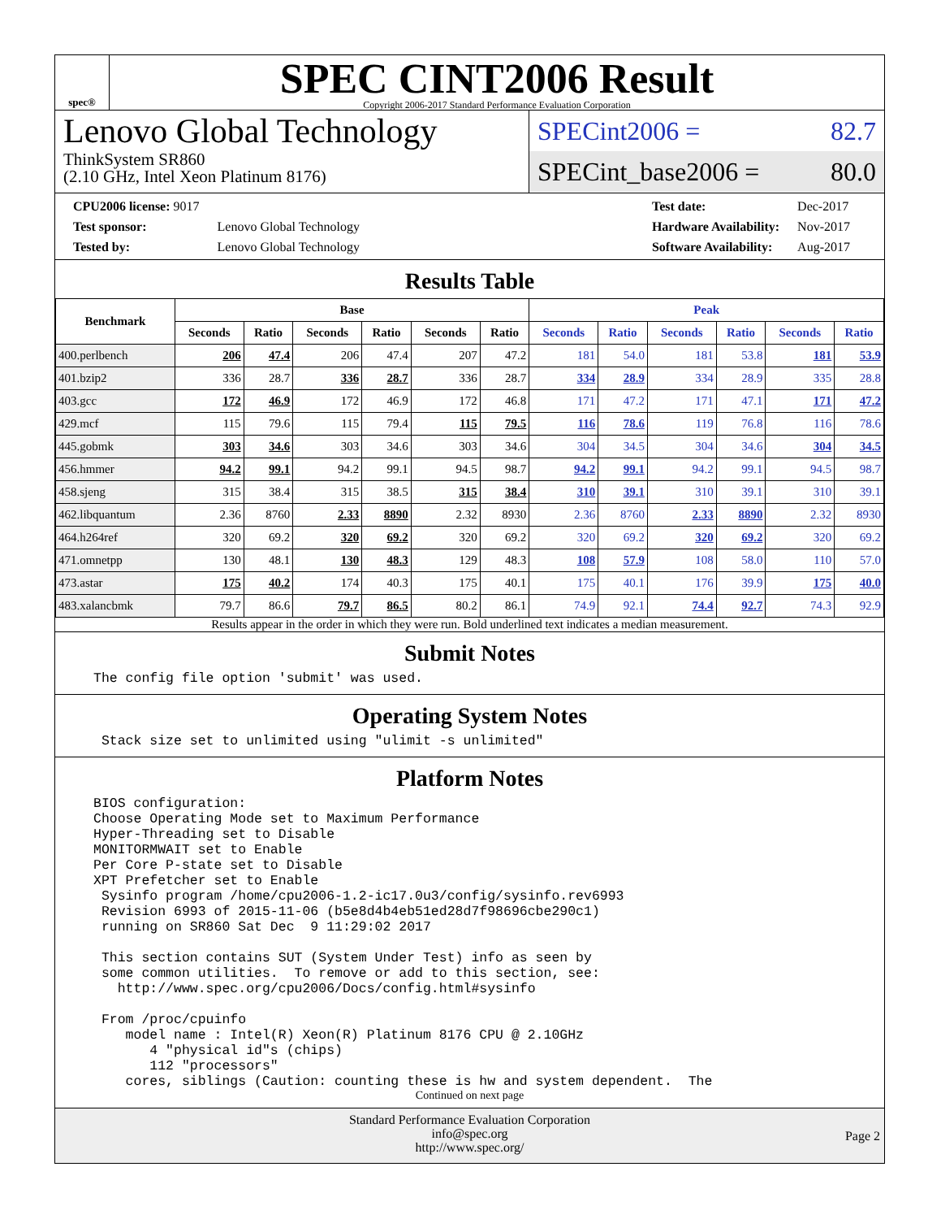spec®
SPEC CINT2006 Result
Copyright 2006-2017 Standard Performance Evaluation Corporation
Lenovo Global Technology
ThinkSystem SR860
(2.10 GHz, Intel Xeon Platinum 8176)
SPECint2006 = 82.7
SPECint_base2006 = 80.0
| CPU2006 license: 9017 | |
| Test sponsor: | Lenovo Global Technology |
| Tested by: | Lenovo Global Technology |
| Test date: | Dec-2017 |
| Hardware Availability: | Nov-2017 |
| Software Availability: | Aug-2017 |
Results Table
| Benchmark | Base | | | | | | Peak | | | | | |
| --- | --- | --- | --- | --- | --- | --- | --- | --- | --- | --- | --- | --- |
| | Seconds | Ratio | Seconds | Ratio | Seconds | Ratio | Seconds | Ratio | Seconds | Ratio | Seconds | Ratio |
| 400.perlbench | 206 | 47.4 | 206 | 47.4 | 207 | 47.2 | 181 | 54.0 | 181 | 53.8 | 181 | 53.9 |
| 401.bzip2 | 336 | 28.7 | 336 | 28.7 | 336 | 28.7 | 334 | 28.9 | 334 | 28.9 | 335 | 28.8 |
| 403.gcc | 172 | 46.9 | 172 | 46.9 | 172 | 46.8 | 171 | 47.2 | 171 | 47.1 | 171 | 47.2 |
| 429.mcf | 115 | 79.6 | 115 | 79.4 | 115 | 79.5 | 116 | 78.6 | 119 | 76.8 | 116 | 78.6 |
| 445.gobmk | 303 | 34.6 | 303 | 34.6 | 303 | 34.6 | 304 | 34.5 | 304 | 34.6 | 304 | 34.5 |
| 456.hmmer | 94.2 | 99.1 | 94.2 | 99.1 | 94.5 | 98.7 | 94.2 | 99.1 | 94.2 | 99.1 | 94.5 | 98.7 |
| 458.sjeng | 315 | 38.4 | 315 | 38.5 | 315 | 38.4 | 310 | 39.1 | 310 | 39.1 | 310 | 39.1 |
| 462.libquantum | 2.36 | 8760 | 2.33 | 8890 | 2.32 | 8930 | 2.36 | 8760 | 2.33 | 8890 | 2.32 | 8930 |
| 464.h264ref | 320 | 69.2 | 320 | 69.2 | 320 | 69.2 | 320 | 69.2 | 320 | 69.2 | 320 | 69.2 |
| 471.omnetpp | 130 | 48.1 | 130 | 48.3 | 129 | 48.3 | 108 | 57.9 | 108 | 58.0 | 110 | 57.0 |
| 473.astar | 175 | 40.2 | 174 | 40.3 | 175 | 40.1 | 175 | 40.1 | 176 | 39.9 | 175 | 40.0 |
| 483.xalancbmk | 79.7 | 86.6 | 79.7 | 86.5 | 80.2 | 86.1 | 74.9 | 92.1 | 74.4 | 92.7 | 74.3 | 92.9 |
Results appear in the order in which they were run. Bold underlined text indicates a median measurement.
Submit Notes
The config file option 'submit' was used.
Operating System Notes
 Stack size set to unlimited using "ulimit -s unlimited"
Platform Notes
BIOS configuration:
Choose Operating Mode set to Maximum Performance
Hyper-Threading set to Disable
MONITORMWAIT set to Enable
Per Core P-state set to Disable
XPT Prefetcher set to Enable
 Sysinfo program /home/cpu2006-1.2-ic17.0u3/config/sysinfo.rev6993
 Revision 6993 of 2015-11-06 (b5e8d4b4eb51ed28d7f98696cbe290c1)
 running on SR860 Sat Dec  9 11:29:02 2017

 This section contains SUT (System Under Test) info as seen by
 some common utilities.  To remove or add to this section, see:
   http://www.spec.org/cpu2006/Docs/config.html#sysinfo

 From /proc/cpuinfo
    model name : Intel(R) Xeon(R) Platinum 8176 CPU @ 2.10GHz
       4 "physical id"s (chips)
       112 "processors"
    cores, siblings (Caution: counting these is hw and system dependent.  The
Continued on next page
Standard Performance Evaluation Corporation
info@spec.org
http://www.spec.org/
Page 2